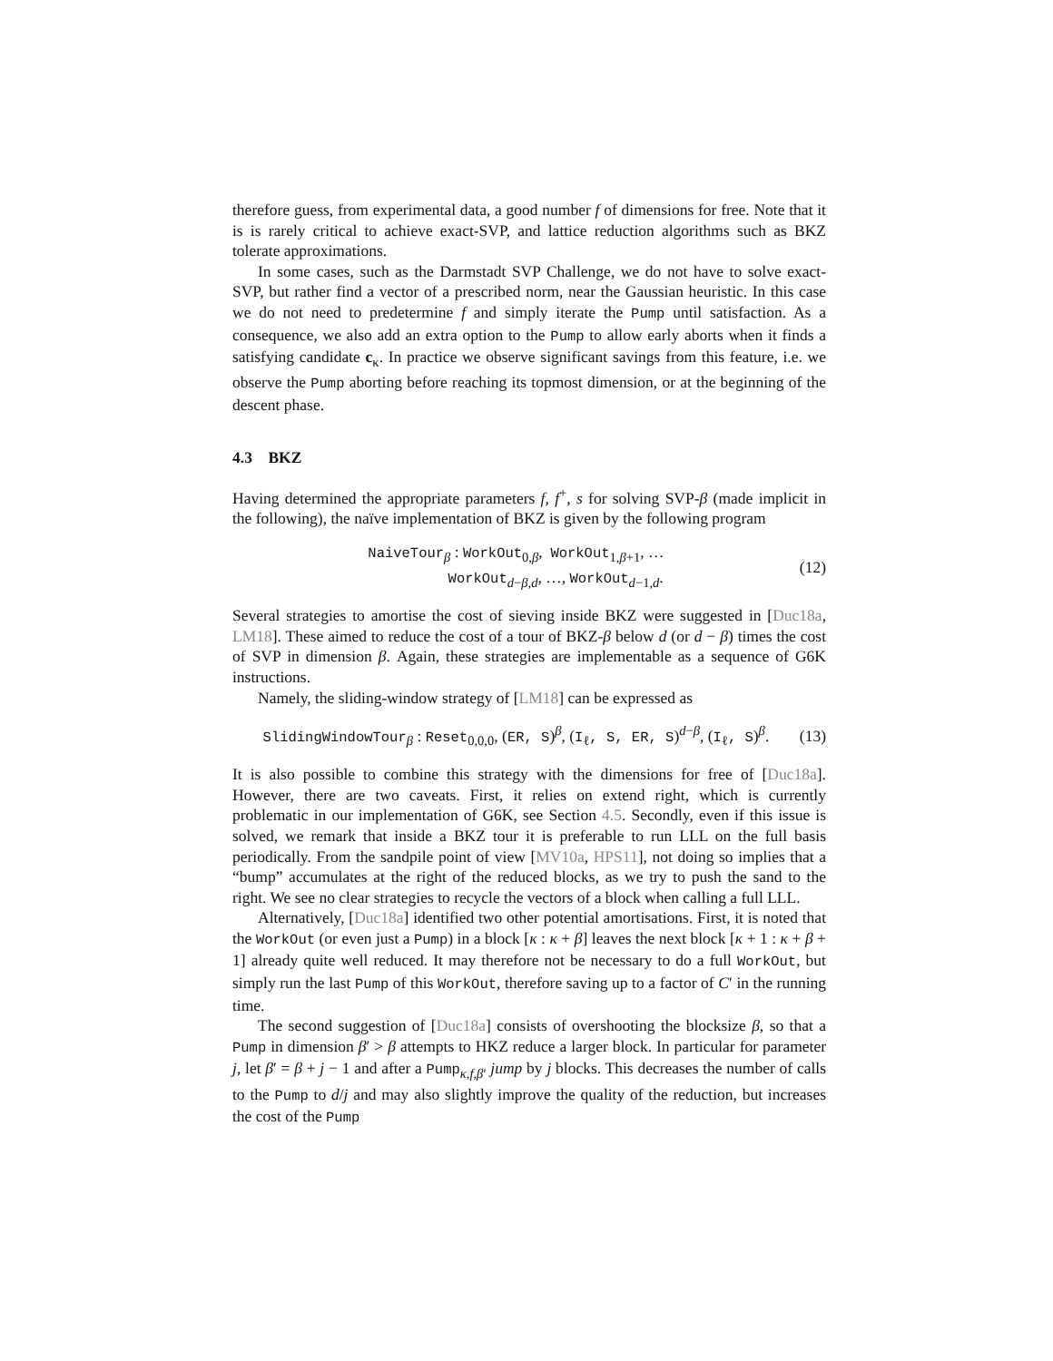therefore guess, from experimental data, a good number f of dimensions for free. Note that it is is rarely critical to achieve exact-SVP, and lattice reduction algorithms such as BKZ tolerate approximations.
In some cases, such as the Darmstadt SVP Challenge, we do not have to solve exact-SVP, but rather find a vector of a prescribed norm, near the Gaussian heuristic. In this case we do not need to predetermine f and simply iterate the Pump until satisfaction. As a consequence, we also add an extra option to the Pump to allow early aborts when it finds a satisfying candidate c<sub>κ</sub>. In practice we observe significant savings from this feature, i.e. we observe the Pump aborting before reaching its topmost dimension, or at the beginning of the descent phase.
4.3 BKZ
Having determined the appropriate parameters f, f<sup>+</sup>, s for solving SVP-β (made implicit in the following), the naïve implementation of BKZ is given by the following program
NaiveTour<sub>β</sub> : WorkOut<sub>0,β</sub>, WorkOut<sub>1,β+1</sub>, …
WorkOut<sub>d−β,d</sub>, …, WorkOut<sub>d−1,d</sub>.
(12)
Several strategies to amortise the cost of sieving inside BKZ were suggested in [Duc18a, LM18]. These aimed to reduce the cost of a tour of BKZ-β below d (or d − β) times the cost of SVP in dimension β. Again, these strategies are implementable as a sequence of G6K instructions.
Namely, the sliding-window strategy of [LM18] can be expressed as
SlidingWindowTour<sub>β</sub> : Reset<sub>0,0,0</sub>, (ER, S)<sup>β</sup>, (I<sub>ℓ</sub>, S, ER, S)<sup>d−β</sup>, (I<sub>ℓ</sub>, S)<sup>β</sup>.
(13)
It is also possible to combine this strategy with the dimensions for free of [Duc18a]. However, there are two caveats. First, it relies on extend right, which is currently problematic in our implementation of G6K, see Section 4.5. Secondly, even if this issue is solved, we remark that inside a BKZ tour it is preferable to run LLL on the full basis periodically. From the sandpile point of view [MV10a, HPS11], not doing so implies that a “bump” accumulates at the right of the reduced blocks, as we try to push the sand to the right. We see no clear strategies to recycle the vectors of a block when calling a full LLL.
Alternatively, [Duc18a] identified two other potential amortisations. First, it is noted that the WorkOut (or even just a Pump) in a block [κ : κ + β] leaves the next block [κ + 1 : κ + β + 1] already quite well reduced. It may therefore not be necessary to do a full WorkOut, but simply run the last Pump of this WorkOut, therefore saving up to a factor of C′ in the running time.
The second suggestion of [Duc18a] consists of overshooting the blocksize β, so that a Pump in dimension β′ > β attempts to HKZ reduce a larger block. In particular for parameter j, let β′ = β + j − 1 and after a Pump<sub>κ,f,β′</sub> jump by j blocks. This decreases the number of calls to the Pump to d/j and may also slightly improve the quality of the reduction, but increases the cost of the Pump